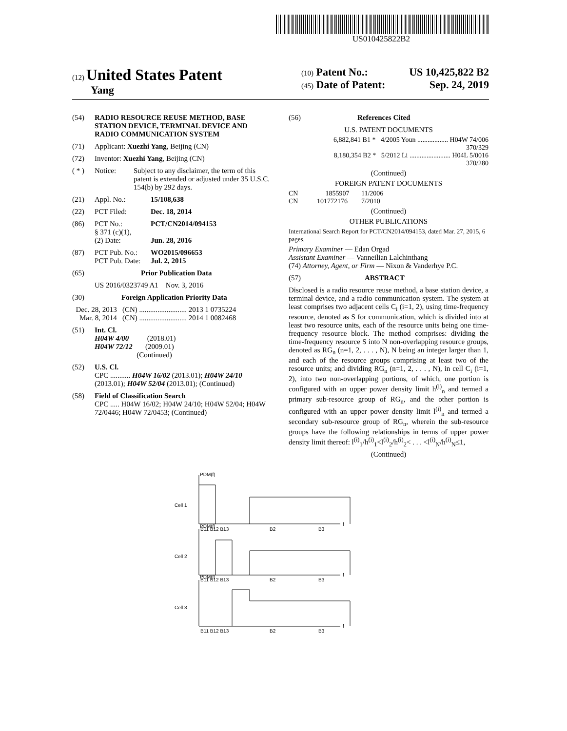US010425822B2
(12) United States Patent
Yang
(10) Patent No.: US 10,425,822 B2
(45) Date of Patent: Sep. 24, 2019
(54) RADIO RESOURCE REUSE METHOD, BASE STATION DEVICE, TERMINAL DEVICE AND RADIO COMMUNICATION SYSTEM
(71) Applicant: Xuezhi Yang, Beijing (CN)
(72) Inventor: Xuezhi Yang, Beijing (CN)
( * ) Notice: Subject to any disclaimer, the term of this patent is extended or adjusted under 35 U.S.C. 154(b) by 292 days.
(21) Appl. No.: 15/108,638
(22) PCT Filed: Dec. 18, 2014
(86) PCT No.:
§ 371 (c)(1),
(2) Date: PCT/CN2014/094153
Jun. 28, 2016
(87) PCT Pub. No.:
PCT Pub. Date: WO2015/096653
Jul. 2, 2015
(65) Prior Publication Data
US 2016/0323749 A1 Nov. 3, 2016
(30) Foreign Application Priority Data
Dec. 28, 2013 (CN) .......................... 2013 1 0735224
Mar. 8, 2014 (CN) .......................... 2014 1 0082468
(51) Int. Cl.
H04W 4/00 (2018.01)
H04W 72/12 (2009.01)
(Continued)
(52) U.S. Cl.
CPC ........... H04W 16/02 (2013.01); H04W 24/10 (2013.01); H04W 52/04 (2013.01); (Continued)
(58) Field of Classification Search
CPC ..... H04W 16/02; H04W 24/10; H04W 52/04; H04W 72/0446; H04W 72/0453; (Continued)
(56) References Cited
U.S. PATENT DOCUMENTS
6,882,841 B1 * 4/2005 Youn .................. H04W 74/006
370/329
8,180,354 B2 * 5/2012 Li ........................ H04L 5/0016
370/280
(Continued)
FOREIGN PATENT DOCUMENTS
CN 1855907 11/2006
CN 101772176 7/2010
(Continued)
OTHER PUBLICATIONS
International Search Report for PCT/CN2014/094153, dated Mar. 27, 2015, 6 pages.
Primary Examiner — Edan Orgad
Assistant Examiner — Vanneilian Lalchinthang
(74) Attorney, Agent, or Firm — Nixon & Vanderhye P.C.
(57) ABSTRACT
Disclosed is a radio resource reuse method, a base station device, a terminal device, and a radio communication system. The system at least comprises two adjacent cells C<sub>i</sub> (i=1, 2), using time-frequency resource, denoted as S for communication, which is divided into at least two resource units, each of the resource units being one time-frequency resource block. The method comprises: dividing the time-frequency resource S into N non-overlapping resource groups, denoted as RG<sub>n</sub> (n=1, 2, . . . , N), N being an integer larger than 1, and each of the resource groups comprising at least two of the resource units; and dividing RG<sub>n</sub> (n=1, 2, . . . , N), in cell C<sub>i</sub> (i=1, 2), into two non-overlapping portions, of which, one portion is configured with an upper power density limit h<sup>(i)</sup><sub>n</sub> and termed a primary sub-resource group of RG<sub>n</sub>, and the other portion is configured with an upper power density limit l<sup>(i)</sup><sub>n</sub> and termed a secondary sub-resource group of RG<sub>n</sub>, wherein the sub-resource groups have the following relationships in terms of upper power density limit thereof: l<sup>(i)</sup><sub>1</sub>/h<sup>(i)</sup><sub>1</sub><l<sup>(i)</sup><sub>2</sub>/h<sup>(i)</sup><sub>2</sub>< . . . <l<sup>(i)</sup><sub>N</sub>/h<sup>(i)</sup><sub>N</sub>≤1,
(Continued)
PDM(f)
Cell 1
B11 B12 B13
B2
B3
f
PDM(f)
Cell 2
B11 B12 B13
B2
B3
f
PDM(f)
Cell 3
B11 B12 B13
B2
B3
f